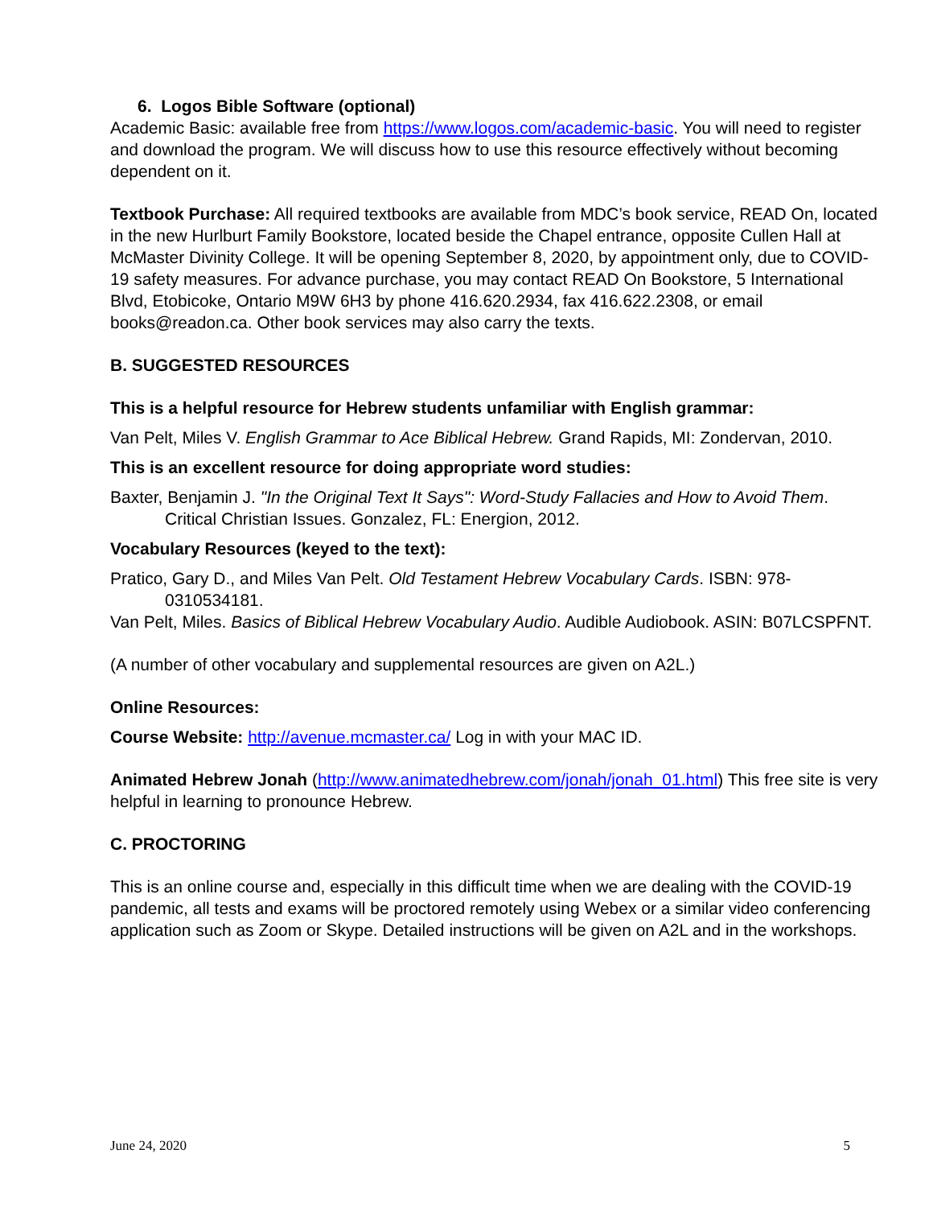6. Logos Bible Software (optional)
Academic Basic: available free from https://www.logos.com/academic-basic. You will need to register and download the program. We will discuss how to use this resource effectively without becoming dependent on it.
Textbook Purchase: All required textbooks are available from MDC’s book service, READ On, located in the new Hurlburt Family Bookstore, located beside the Chapel entrance, opposite Cullen Hall at McMaster Divinity College. It will be opening September 8, 2020, by appointment only, due to COVID-19 safety measures. For advance purchase, you may contact READ On Bookstore, 5 International Blvd, Etobicoke, Ontario M9W 6H3 by phone 416.620.2934, fax 416.622.2308, or email books@readon.ca. Other book services may also carry the texts.
B. SUGGESTED RESOURCES
This is a helpful resource for Hebrew students unfamiliar with English grammar:
Van Pelt, Miles V. English Grammar to Ace Biblical Hebrew. Grand Rapids, MI: Zondervan, 2010.
This is an excellent resource for doing appropriate word studies:
Baxter, Benjamin J. "In the Original Text It Says": Word-Study Fallacies and How to Avoid Them. Critical Christian Issues. Gonzalez, FL: Energion, 2012.
Vocabulary Resources (keyed to the text):
Pratico, Gary D., and Miles Van Pelt. Old Testament Hebrew Vocabulary Cards. ISBN: 978-0310534181.
Van Pelt, Miles. Basics of Biblical Hebrew Vocabulary Audio. Audible Audiobook. ASIN: B07LCSPFNT.
(A number of other vocabulary and supplemental resources are given on A2L.)
Online Resources:
Course Website: http://avenue.mcmaster.ca/ Log in with your MAC ID.
Animated Hebrew Jonah (http://www.animatedhebrew.com/jonah/jonah_01.html) This free site is very helpful in learning to pronounce Hebrew.
C. PROCTORING
This is an online course and, especially in this difficult time when we are dealing with the COVID-19 pandemic, all tests and exams will be proctored remotely using Webex or a similar video conferencing application such as Zoom or Skype. Detailed instructions will be given on A2L and in the workshops.
June 24, 2020 5